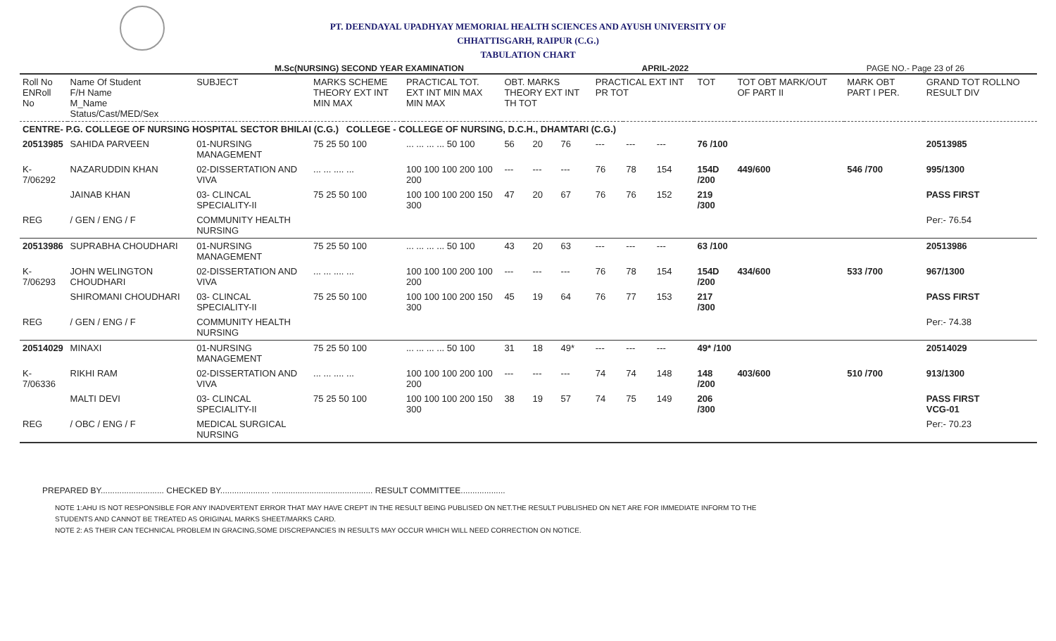PT. DEENDAYAL UPADHYAY MEMORIAL HEALTH SCIENCES AND AYUSH UNIVERSITY OF
CHHATTISGARH, RAIPUR (C.G.)
TABULATION CHART
M.Sc(NURSING) SECOND YEAR EXAMINATION APRIL-2022 PAGE NO.- Page 23 of 26
| Roll No ENRoll No | Name Of Student F/H Name M_Name Status/Cast/MED/Sex | SUBJECT | MARKS SCHEME THEORY EXT INT MIN MAX | PRACTICAL TOT. EXT INT MIN MAX MIN MAX | OBT. MARKS THEORY EXT INT TH TOT | | | PRACTICAL EXT INT PR TOT | | | TOT | TOT OBT MARK/OUT OF PART II | MARK OBT PART I PER. | GRAND TOT ROLLNO RESULT DIV |
| --- | --- | --- | --- | --- | --- | --- | --- | --- | --- | --- | --- | --- | --- | --- |
| CENTRE- P.G. COLLEGE OF NURSING HOSPITAL SECTOR BHILAI (C.G.) COLLEGE - COLLEGE OF NURSING, D.C.H., DHAMTARI (C.G.) | | | | | | | | | | | | | | |
| 20513985 | SAHIDA PARVEEN | 01-NURSING MANAGEMENT | 75 25 50 100 | ... ... ... ... 50 100 | 56 | 20 | 76 | --- | --- | --- | 76 /100 | | | 20513985 |
| K-7/06292 | NAZARUDDIN KHAN | 02-DISSERTATION AND VIVA | ... ... .... ... | 100 100 100 200 100 200 | --- | --- | --- | 76 | 78 | 154 | 154D /200 | 449/600 | 546 /700 | 995/1300 |
| | JAINAB KHAN | 03- CLINCAL SPECIALITY-II | 75 25 50 100 | 100 100 100 200 150 300 | 47 | 20 | 67 | 76 | 76 | 152 | 219 /300 | | | PASS FIRST |
| REG | / GEN / ENG / F | COMMUNITY HEALTH NURSING | | | | | | | | | | | | Per:- 76.54 |
| 20513986 | SUPRABHA CHOUDHARI | 01-NURSING MANAGEMENT | 75 25 50 100 | ... ... ... ... 50 100 | 43 | 20 | 63 | --- | --- | --- | 63 /100 | | | 20513986 |
| K-7/06293 | JOHN WELINGTON CHOUDHARI | 02-DISSERTATION AND VIVA | ... ... .... ... | 100 100 100 200 100 200 | --- | --- | --- | 76 | 78 | 154 | 154D /200 | 434/600 | 533 /700 | 967/1300 |
| | SHIROMANI CHOUDHARI | 03- CLINCAL SPECIALITY-II | 75 25 50 100 | 100 100 100 200 150 300 | 45 | 19 | 64 | 76 | 77 | 153 | 217 /300 | | | PASS FIRST |
| REG | / GEN / ENG / F | COMMUNITY HEALTH NURSING | | | | | | | | | | | | Per:- 74.38 |
| 20514029 | MINAXI | 01-NURSING MANAGEMENT | 75 25 50 100 | ... ... ... ... 50 100 | 31 | 18 | 49* | --- | --- | --- | 49* /100 | | | 20514029 |
| K-7/06336 | RIKHI RAM | 02-DISSERTATION AND VIVA | ... ... .... ... | 100 100 100 200 100 200 | --- | --- | --- | 74 | 74 | 148 | 148 /200 | 403/600 | 510 /700 | 913/1300 |
| | MALTI DEVI | 03- CLINCAL SPECIALITY-II | 75 25 50 100 | 100 100 100 200 150 300 | 38 | 19 | 57 | 74 | 75 | 149 | 206 /300 | | | PASS FIRST VCG-01 |
| REG | / OBC / ENG / F | MEDICAL SURGICAL NURSING | | | | | | | | | | | | Per:- 70.23 |
PREPARED BY........................... CHECKED BY..................... ........................................... RESULT COMMITTEE...................
NOTE 1:AHU IS NOT RESPONSIBLE FOR ANY INADVERTENT ERROR THAT MAY HAVE CREPT IN THE RESULT BEING PUBLISED ON NET.THE RESULT PUBLISHED ON NET ARE FOR IMMEDIATE INFORM TO THE
STUDENTS AND CANNOT BE TREATED AS ORIGINAL MARKS SHEET/MARKS CARD.
NOTE 2: AS THEIR CAN TECHNICAL PROBLEM IN GRACING,SOME DISCREPANCIES IN RESULTS MAY OCCUR WHICH WILL NEED CORRECTION ON NOTICE.